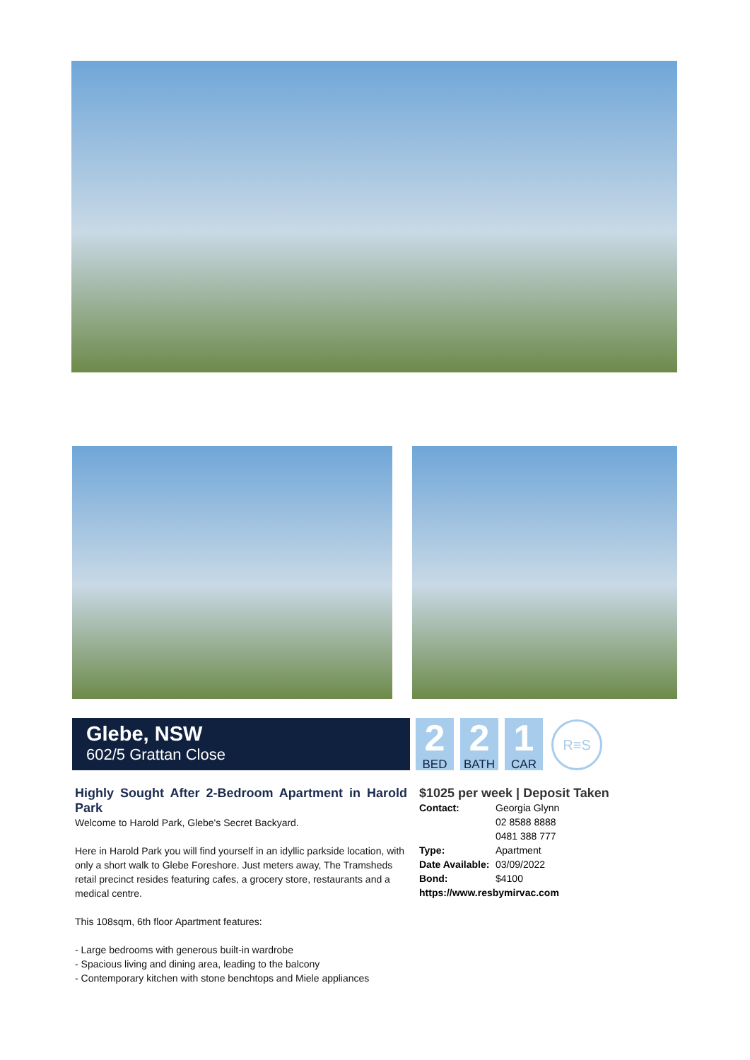Glebe, NSW
602/5 Grattan Close
2
BED
2
BATH
1
CAR
R≡S
Highly Sought After 2-Bedroom Apartment in Harold Park
Welcome to Harold Park, Glebe's Secret Backyard.
Here in Harold Park you will find yourself in an idyllic parkside location, with only a short walk to Glebe Foreshore. Just meters away, The Tramsheds retail precinct resides featuring cafes, a grocery store, restaurants and a medical centre.
This 108sqm, 6th floor Apartment features:
- Large bedrooms with generous built-in wardrobe
- Spacious living and dining area, leading to the balcony
- Contemporary kitchen with stone benchtops and Miele appliances
$1025 per week | Deposit Taken
| Contact: | Georgia Glynn 02 8588 8888 0481 388 777 |
| Type: | Apartment |
| Date Available: | 03/09/2022 |
| Bond: | $4100 |
https://www.resbymirvac.com